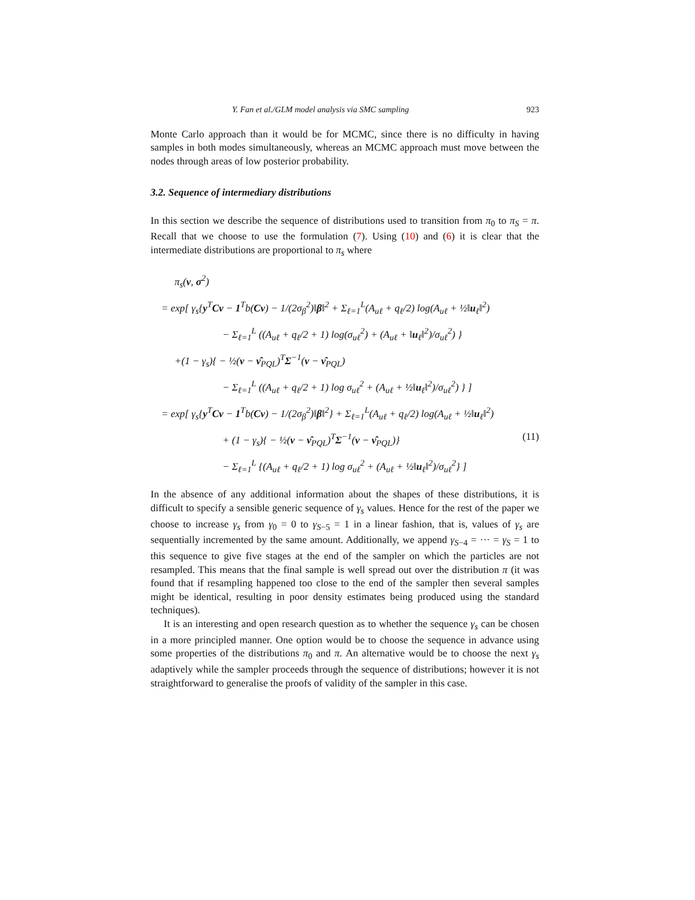Y. Fan et al./GLM model analysis via SMC sampling 923
Monte Carlo approach than it would be for MCMC, since there is no difficulty in having samples in both modes simultaneously, whereas an MCMC approach must move between the nodes through areas of low posterior probability.
3.2. Sequence of intermediary distributions
In this section we describe the sequence of distributions used to transition from π<sub>0</sub> to π<sub>S</sub> = π. Recall that we choose to use the formulation (7). Using (10) and (6) it is clear that the intermediate distributions are proportional to π<sub>s</sub> where
π<sub>s</sub>(ν, σ<sup>2</sup>)
= exp[ γ<sub>s</sub>{y<sup>T</sup>Cν − 1<sup>T</sup>b(Cν) − 1/(2σ<sub>β</sub><sup>2</sup>)‖β‖<sup>2</sup> + Σ<sub>ℓ=1</sub><sup>L</sup>(A<sub>uℓ</sub> + q<sub>ℓ</sub>/2) log(A<sub>uℓ</sub> + ½‖u<sub>ℓ</sub>‖<sup>2</sup>)
− Σ<sub>ℓ=1</sub><sup>L</sup> ((A<sub>uℓ</sub> + q<sub>ℓ</sub>/2 + 1) log(σ<sub>uℓ</sub><sup>2</sup>) + (A<sub>uℓ</sub> + ‖u<sub>ℓ</sub>‖<sup>2</sup>)/σ<sub>uℓ</sub><sup>2</sup>) }
+(1 − γ<sub>s</sub>){ − ½(ν − ν̂<sub>PQL</sub>)<sup>T</sup>Σ<sup>−1</sup>(ν − ν̂<sub>PQL</sub>)
− Σ<sub>ℓ=1</sub><sup>L</sup> ((A<sub>uℓ</sub> + q<sub>ℓ</sub>/2 + 1) log σ<sub>uℓ</sub><sup>2</sup> + (A<sub>uℓ</sub> + ½‖u<sub>ℓ</sub>‖<sup>2</sup>)/σ<sub>uℓ</sub><sup>2</sup>) } ]
= exp[ γ<sub>s</sub>{y<sup>T</sup>Cν − 1<sup>T</sup>b(Cν) − 1/(2σ<sub>β</sub><sup>2</sup>)‖β‖<sup>2</sup>} + Σ<sub>ℓ=1</sub><sup>L</sup>(A<sub>uℓ</sub> + q<sub>ℓ</sub>/2) log(A<sub>uℓ</sub> + ½‖u<sub>ℓ</sub>‖<sup>2</sup>)
+ (1 − γ<sub>s</sub>){ − ½(ν − ν̂<sub>PQL</sub>)<sup>T</sup>Σ<sup>−1</sup>(ν − ν̂<sub>PQL</sub>)} (11)
− Σ<sub>ℓ=1</sub><sup>L</sup> {(A<sub>uℓ</sub> + q<sub>ℓ</sub>/2 + 1) log σ<sub>uℓ</sub><sup>2</sup> + (A<sub>uℓ</sub> + ½‖u<sub>ℓ</sub>‖<sup>2</sup>)/σ<sub>uℓ</sub><sup>2</sup>} ]
In the absence of any additional information about the shapes of these distributions, it is difficult to specify a sensible generic sequence of γ<sub>s</sub> values. Hence for the rest of the paper we choose to increase γ<sub>s</sub> from γ<sub>0</sub> = 0 to γ<sub>S−5</sub> = 1 in a linear fashion, that is, values of γ<sub>s</sub> are sequentially incremented by the same amount. Additionally, we append γ<sub>S−4</sub> = ··· = γ<sub>S</sub> = 1 to this sequence to give five stages at the end of the sampler on which the particles are not resampled. This means that the final sample is well spread out over the distribution π (it was found that if resampling happened too close to the end of the sampler then several samples might be identical, resulting in poor density estimates being produced using the standard techniques).
It is an interesting and open research question as to whether the sequence γ<sub>s</sub> can be chosen in a more principled manner. One option would be to choose the sequence in advance using some properties of the distributions π<sub>0</sub> and π. An alternative would be to choose the next γ<sub>s</sub> adaptively while the sampler proceeds through the sequence of distributions; however it is not straightforward to generalise the proofs of validity of the sampler in this case.